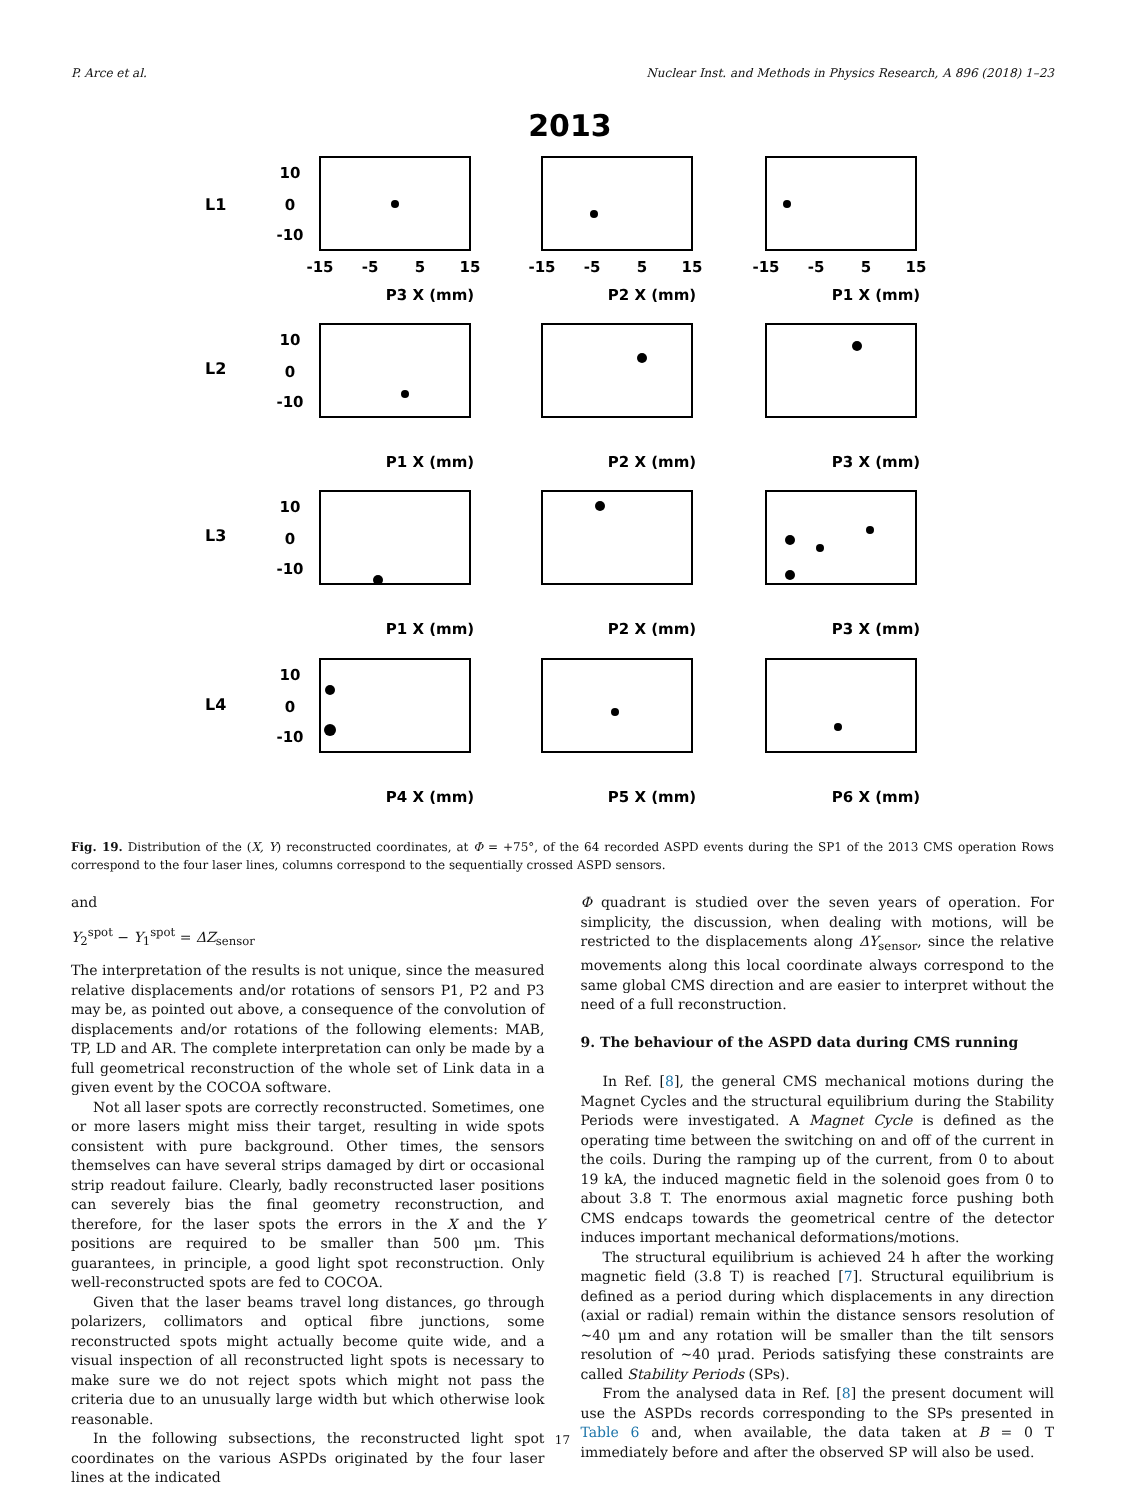P. Arce et al. Nuclear Inst. and Methods in Physics Research, A 896 (2018) 1–23
2013
L1
L2
L3
L4
-15
-5
5
15
-15
-5
5
15
-15
-5
5
15
P3 X (mm)
P2 X (mm)
P1 X (mm)
P1 X (mm)
P2 X (mm)
P3 X (mm)
P1 X (mm)
P2 X (mm)
P3 X (mm)
P4 X (mm)
P5 X (mm)
P6 X (mm)
10
0
-10
10
0
-10
10
0
-10
10
0
-10
Fig. 19. Distribution of the (X, Y) reconstructed coordinates, at Φ = +75°, of the 64 recorded ASPD events during the SP1 of the 2013 CMS operation Rows correspond to the four laser lines, columns correspond to the sequentially crossed ASPD sensors.
and
Y<sub>2</sub><sup>spot</sup> − Y<sub>1</sub><sup>spot</sup> = ΔZ<sub>sensor</sub>
The interpretation of the results is not unique, since the measured relative displacements and/or rotations of sensors P1, P2 and P3 may be, as pointed out above, a consequence of the convolution of displacements and/or rotations of the following elements: MAB, TP, LD and AR. The complete interpretation can only be made by a full geometrical reconstruction of the whole set of Link data in a given event by the COCOA software.
Not all laser spots are correctly reconstructed. Sometimes, one or more lasers might miss their target, resulting in wide spots consistent with pure background. Other times, the sensors themselves can have several strips damaged by dirt or occasional strip readout failure. Clearly, badly reconstructed laser positions can severely bias the final geometry reconstruction, and therefore, for the laser spots the errors in the X and the Y positions are required to be smaller than 500 μm. This guarantees, in principle, a good light spot reconstruction. Only well-reconstructed spots are fed to COCOA.
Given that the laser beams travel long distances, go through polarizers, collimators and optical fibre junctions, some reconstructed spots might actually become quite wide, and a visual inspection of all reconstructed light spots is necessary to make sure we do not reject spots which might not pass the criteria due to an unusually large width but which otherwise look reasonable.
In the following subsections, the reconstructed light spot coordinates on the various ASPDs originated by the four laser lines at the indicated
Φ quadrant is studied over the seven years of operation. For simplicity, the discussion, when dealing with motions, will be restricted to the displacements along ΔY<sub>sensor</sub>, since the relative movements along this local coordinate always correspond to the same global CMS direction and are easier to interpret without the need of a full reconstruction.
9. The behaviour of the ASPD data during CMS running
In Ref. [8], the general CMS mechanical motions during the Magnet Cycles and the structural equilibrium during the Stability Periods were investigated. A Magnet Cycle is defined as the operating time between the switching on and off of the current in the coils. During the ramping up of the current, from 0 to about 19 kA, the induced magnetic field in the solenoid goes from 0 to about 3.8 T. The enormous axial magnetic force pushing both CMS endcaps towards the geometrical centre of the detector induces important mechanical deformations/motions.
The structural equilibrium is achieved 24 h after the working magnetic field (3.8 T) is reached [7]. Structural equilibrium is defined as a period during which displacements in any direction (axial or radial) remain within the distance sensors resolution of ∼40 μm and any rotation will be smaller than the tilt sensors resolution of ∼40 μrad. Periods satisfying these constraints are called Stability Periods (SPs).
From the analysed data in Ref. [8] the present document will use the ASPDs records corresponding to the SPs presented in Table 6 and, when available, the data taken at B = 0 T immediately before and after the observed SP will also be used.
17